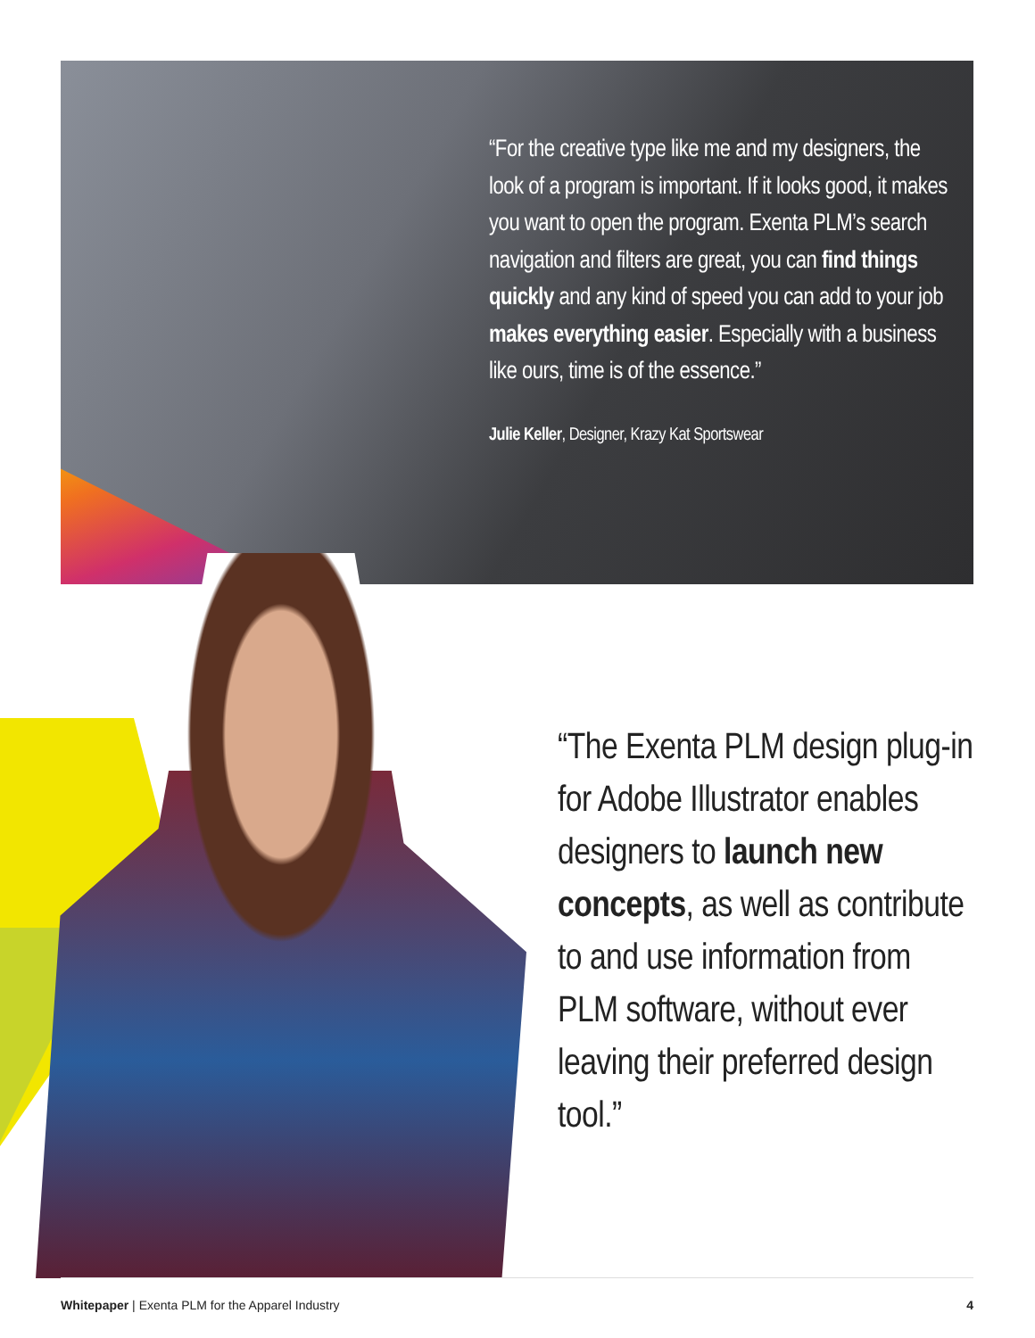“For the creative type like me and my designers, the look of a program is important. If it looks good, it makes you want to open the program. Exenta PLM’s search navigation and filters are great, you can find things quickly and any kind of speed you can add to your job makes everything easier. Especially with a business like ours, time is of the essence.”
Julie Keller, Designer, Krazy Kat Sportswear
“The Exenta PLM design plug-in for Adobe Illustrator enables designers to launch new concepts, as well as contribute to and use information from PLM software, without ever leaving their preferred design tool.”
Whitepaper | Exenta PLM for the Apparel Industry 4